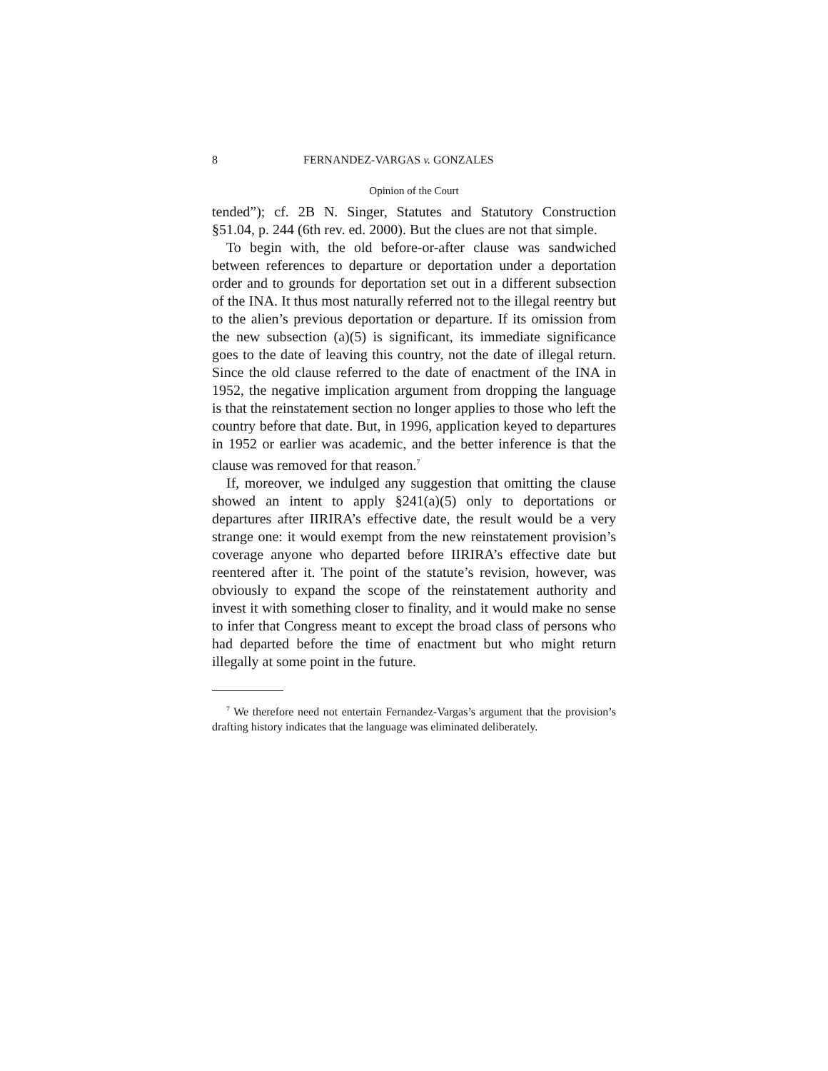8 FERNANDEZ-VARGAS v. GONZALES
Opinion of the Court
tended”); cf. 2B N. Singer, Statutes and Statutory Construction §51.04, p. 244 (6th rev. ed. 2000). But the clues are not that simple.
To begin with, the old before-or-after clause was sandwiched between references to departure or deportation under a deportation order and to grounds for deportation set out in a different subsection of the INA. It thus most naturally referred not to the illegal reentry but to the alien’s previous deportation or departure. If its omission from the new subsection (a)(5) is significant, its immediate significance goes to the date of leaving this country, not the date of illegal return. Since the old clause referred to the date of enactment of the INA in 1952, the negative implication argument from dropping the language is that the reinstatement section no longer applies to those who left the country before that date. But, in 1996, application keyed to departures in 1952 or earlier was academic, and the better inference is that the clause was removed for that reason.<sup>7</sup>
If, moreover, we indulged any suggestion that omitting the clause showed an intent to apply §241(a)(5) only to deportations or departures after IIRIRA’s effective date, the result would be a very strange one: it would exempt from the new reinstatement provision’s coverage anyone who departed before IIRIRA’s effective date but reentered after it. The point of the statute’s revision, however, was obviously to expand the scope of the reinstatement authority and invest it with something closer to finality, and it would make no sense to infer that Congress meant to except the broad class of persons who had departed before the time of enactment but who might return illegally at some point in the future.
<sup>7</sup> We therefore need not entertain Fernandez-Vargas’s argument that the provision’s drafting history indicates that the language was eliminated deliberately.